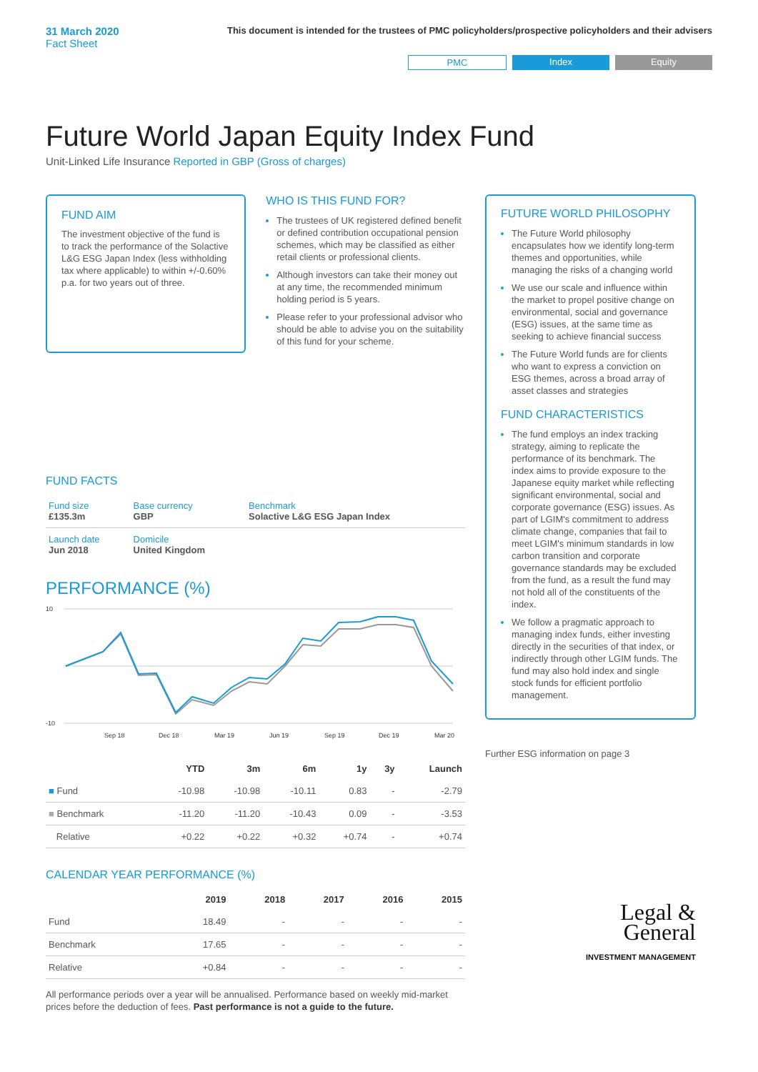31 March 2020
Fact Sheet
This document is intended for the trustees of PMC policyholders/prospective policyholders and their advisers
PMC Index Equity
Future World Japan Equity Index Fund
Unit-Linked Life Insurance Reported in GBP (Gross of charges)
FUND AIM
The investment objective of the fund is to track the performance of the Solactive L&G ESG Japan Index (less withholding tax where applicable) to within +/-0.60% p.a. for two years out of three.
WHO IS THIS FUND FOR?
The trustees of UK registered defined benefit or defined contribution occupational pension schemes, which may be classified as either retail clients or professional clients.
Although investors can take their money out at any time, the recommended minimum holding period is 5 years.
Please refer to your professional advisor who should be able to advise you on the suitability of this fund for your scheme.
FUND FACTS
| Fund size £135.3m | Base currency GBP | Benchmark Solactive L&G ESG Japan Index |
| Launch date Jun 2018 | Domicile United Kingdom | |
PERFORMANCE (%)
10
-10
Sep 18
Dec 18
Mar 19
Jun 19
Sep 19
Dec 19
Mar 20
| | YTD | 3m | 6m | 1y | 3y | Launch |
| --- | --- | --- | --- | --- | --- | --- |
| ■ Fund | -10.98 | -10.98 | -10.11 | 0.83 | - | -2.79 |
| ■ Benchmark | -11.20 | -11.20 | -10.43 | 0.09 | - | -3.53 |
| Relative | +0.22 | +0.22 | +0.32 | +0.74 | - | +0.74 |
CALENDAR YEAR PERFORMANCE (%)
| | 2019 | 2018 | 2017 | 2016 | 2015 |
| --- | --- | --- | --- | --- | --- |
| Fund | 18.49 | - | - | - | - |
| Benchmark | 17.65 | - | - | - | - |
| Relative | +0.84 | - | - | - | - |
All performance periods over a year will be annualised. Performance based on weekly mid-market prices before the deduction of fees. Past performance is not a guide to the future.
FUTURE WORLD PHILOSOPHY
The Future World philosophy encapsulates how we identify long-term themes and opportunities, while managing the risks of a changing world
We use our scale and influence within the market to propel positive change on environmental, social and governance (ESG) issues, at the same time as seeking to achieve financial success
The Future World funds are for clients who want to express a conviction on ESG themes, across a broad array of asset classes and strategies
FUND CHARACTERISTICS
The fund employs an index tracking strategy, aiming to replicate the performance of its benchmark. The index aims to provide exposure to the Japanese equity market while reflecting significant environmental, social and corporate governance (ESG) issues. As part of LGIM's commitment to address climate change, companies that fail to meet LGIM's minimum standards in low carbon transition and corporate governance standards may be excluded from the fund, as a result the fund may not hold all of the constituents of the index.
We follow a pragmatic approach to managing index funds, either investing directly in the securities of that index, or indirectly through other LGIM funds. The fund may also hold index and single stock funds for efficient portfolio management.
Further ESG information on page 3
Legal &
General
INVESTMENT MANAGEMENT